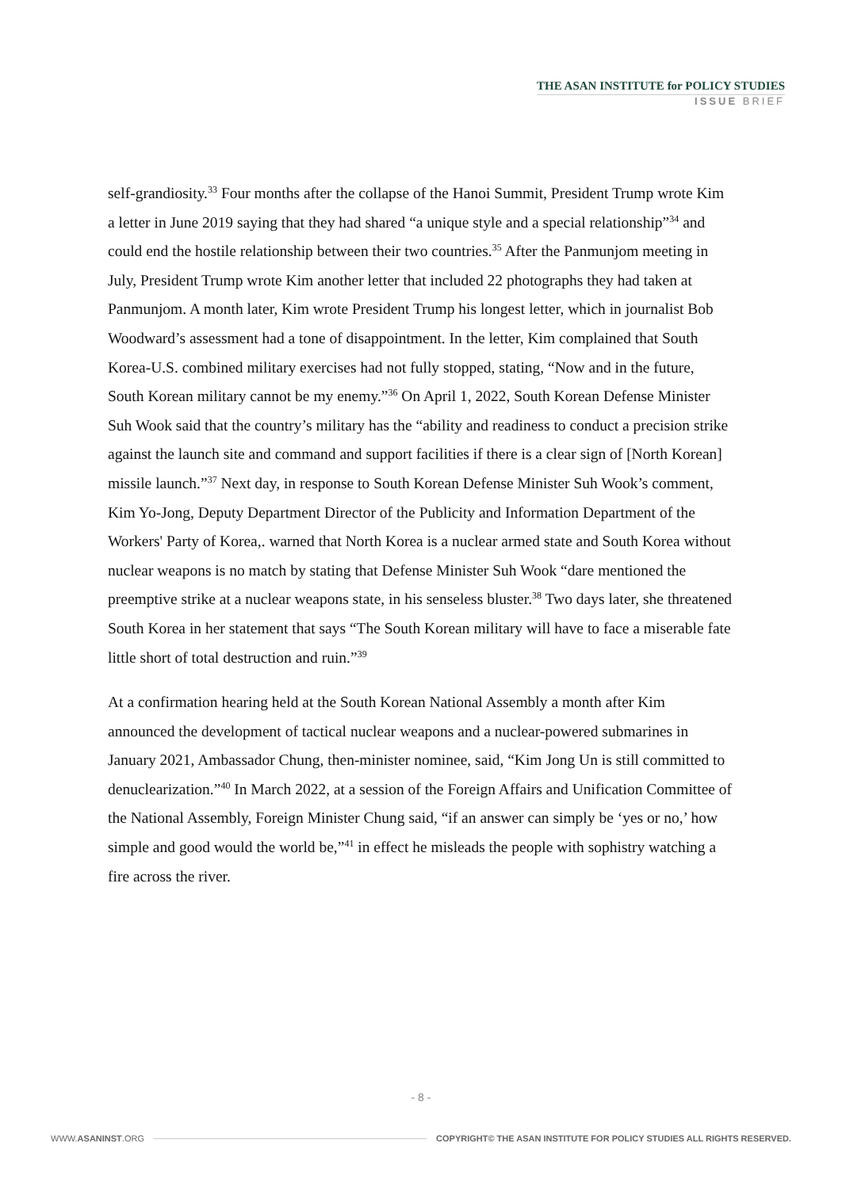THE ASAN INSTITUTE for POLICY STUDIES
ISSUE BRIEF
self-grandiosity.<sup>33</sup> Four months after the collapse of the Hanoi Summit, President Trump wrote Kim a letter in June 2019 saying that they had shared “a unique style and a special relationship”<sup>34</sup> and could end the hostile relationship between their two countries.<sup>35</sup> After the Panmunjom meeting in July, President Trump wrote Kim another letter that included 22 photographs they had taken at Panmunjom. A month later, Kim wrote President Trump his longest letter, which in journalist Bob Woodward’s assessment had a tone of disappointment. In the letter, Kim complained that South Korea-U.S. combined military exercises had not fully stopped, stating, “Now and in the future, South Korean military cannot be my enemy.”<sup>36</sup> On April 1, 2022, South Korean Defense Minister Suh Wook said that the country’s military has the “ability and readiness to conduct a precision strike against the launch site and command and support facilities if there is a clear sign of [North Korean] missile launch.”<sup>37</sup> Next day, in response to South Korean Defense Minister Suh Wook’s comment, Kim Yo-Jong, Deputy Department Director of the Publicity and Information Department of the Workers' Party of Korea,. warned that North Korea is a nuclear armed state and South Korea without nuclear weapons is no match by stating that Defense Minister Suh Wook “dare mentioned the preemptive strike at a nuclear weapons state, in his senseless bluster.<sup>38</sup> Two days later, she threatened South Korea in her statement that says “The South Korean military will have to face a miserable fate little short of total destruction and ruin.”<sup>39</sup>
At a confirmation hearing held at the South Korean National Assembly a month after Kim announced the development of tactical nuclear weapons and a nuclear-powered submarines in January 2021, Ambassador Chung, then-minister nominee, said, “Kim Jong Un is still committed to denuclearization.”<sup>40</sup> In March 2022, at a session of the Foreign Affairs and Unification Committee of the National Assembly, Foreign Minister Chung said, “if an answer can simply be ‘yes or no,’ how simple and good would the world be,”<sup>41</sup> in effect he misleads the people with sophistry watching a fire across the river.
- 8 -
WWW.ASANINST.ORG COPYRIGHT© THE ASAN INSTITUTE FOR POLICY STUDIES ALL RIGHTS RESERVED.